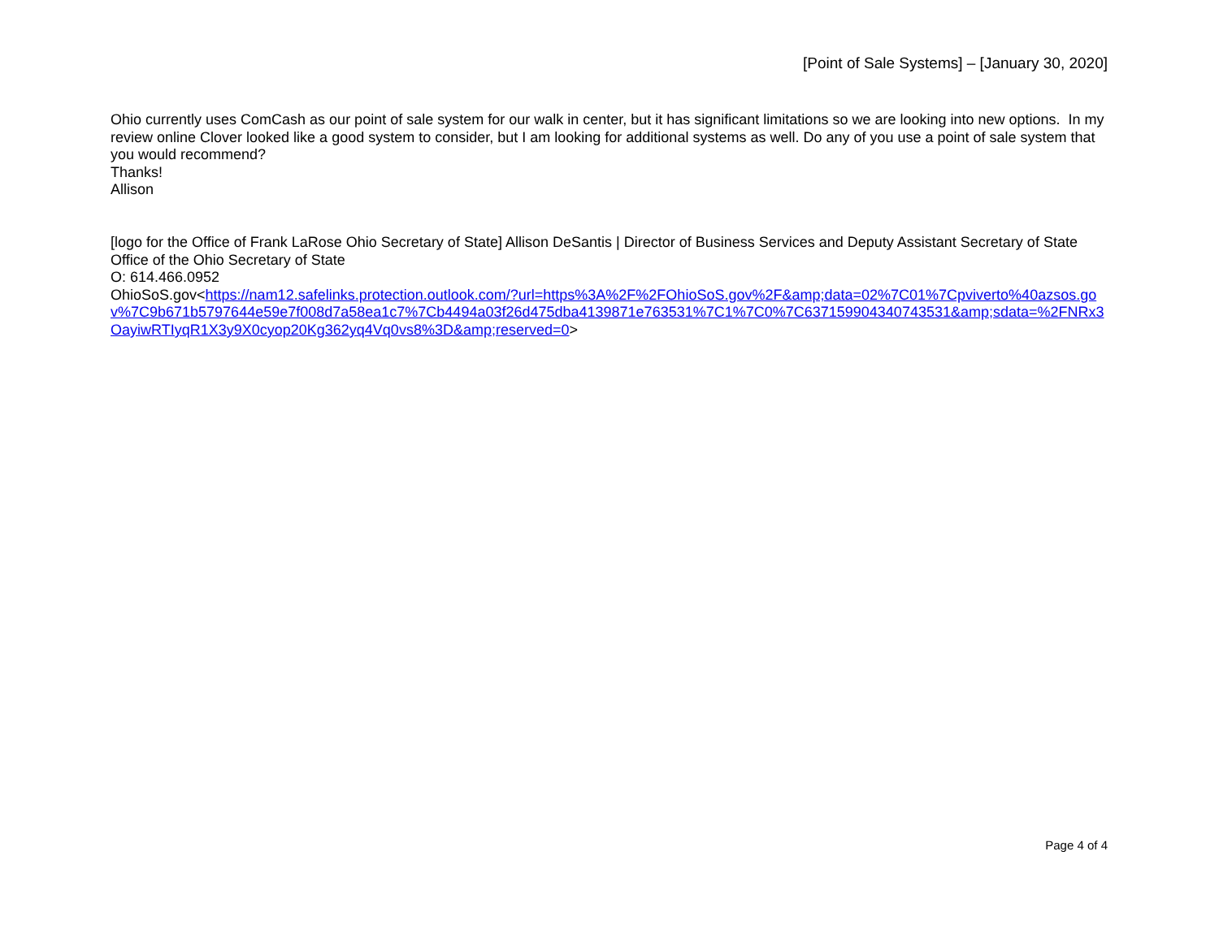[Point of Sale Systems] – [January 30, 2020]
Ohio currently uses ComCash as our point of sale system for our walk in center, but it has significant limitations so we are looking into new options. In my review online Clover looked like a good system to consider, but I am looking for additional systems as well. Do any of you use a point of sale system that you would recommend?
Thanks!
Allison
[logo for the Office of Frank LaRose Ohio Secretary of State] Allison DeSantis | Director of Business Services and Deputy Assistant Secretary of State Office of the Ohio Secretary of State
O: 614.466.0952
OhioSoS.gov<https://nam12.safelinks.protection.outlook.com/?url=https%3A%2F%2FOhioSoS.gov%2F&amp;data=02%7C01%7Cpviverto%40azsos.gov%7C9b671b5797644e59e7f008d7a58ea1c7%7Cb4494a03f26d475dba4139871e763531%7C1%7C0%7C637159904340743531&amp;sdata=%2FNRx3OayiwRTIyqR1X3y9X0cyop20Kg362yq4Vq0vs8%3D&amp;reserved=0>
Page 4 of 4